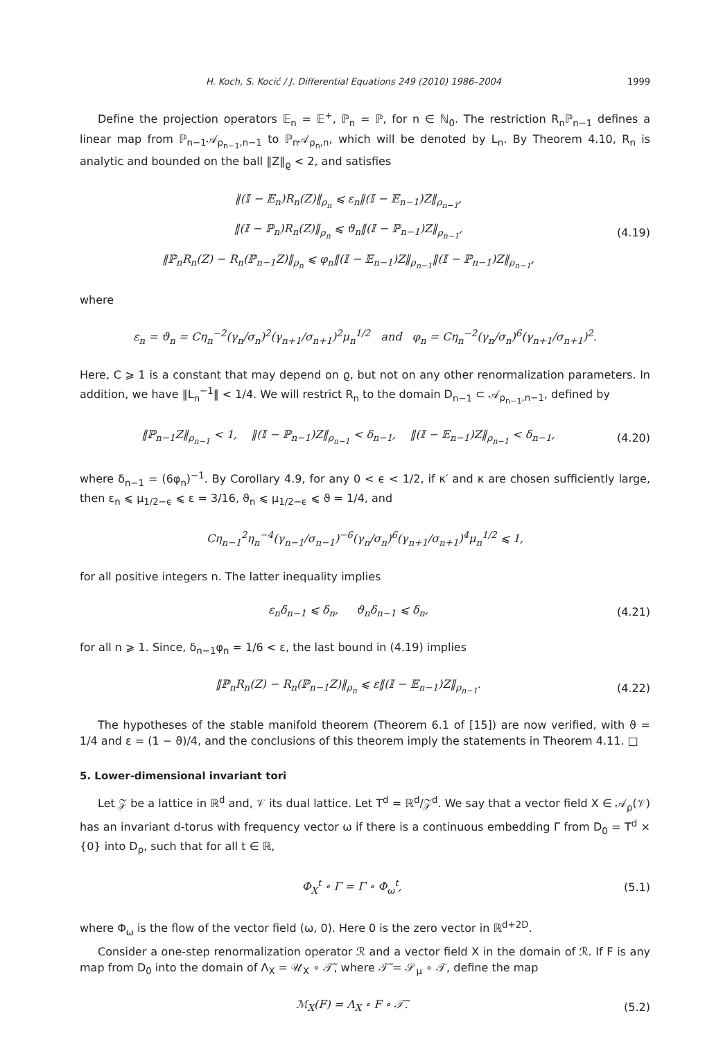H. Koch, S. Kocić / J. Differential Equations 249 (2010) 1986–2004 1999
Define the projection operators 𝔼<sub>n</sub> = 𝔼<sup>+</sup>, ℙ<sub>n</sub> = ℙ, for n ∈ ℕ<sub>0</sub>. The restriction R<sub>n</sub>ℙ<sub>n−1</sub> defines a linear map from ℙ<sub>n−1</sub>𝒜<sub>ρ<sub>n−1</sub>,n−1</sub> to ℙ<sub>n</sub>𝒜<sub>ρ<sub>n</sub>,n</sub>, which will be denoted by L<sub>n</sub>. By Theorem 4.10, R<sub>n</sub> is analytic and bounded on the ball ‖Z‖<sub>ϱ</sub> < 2, and satisfies
‖(𝕀 − 𝔼<sub>n</sub>)R<sub>n</sub>(Z)‖<sub>ρ<sub>n</sub></sub> ⩽ ε<sub>n</sub>‖(𝕀 − 𝔼<sub>n−1</sub>)Z‖<sub>ρ<sub>n−1</sub></sub>,
‖(𝕀 − ℙ<sub>n</sub>)R<sub>n</sub>(Z)‖<sub>ρ<sub>n</sub></sub> ⩽ ϑ<sub>n</sub>‖(𝕀 − ℙ<sub>n−1</sub>)Z‖<sub>ρ<sub>n−1</sub></sub>,
‖ℙ<sub>n</sub>R<sub>n</sub>(Z) − R<sub>n</sub>(ℙ<sub>n−1</sub>Z)‖<sub>ρ<sub>n</sub></sub> ⩽ φ<sub>n</sub>‖(𝕀 − 𝔼<sub>n−1</sub>)Z‖<sub>ρ<sub>n−1</sub></sub>‖(𝕀 − ℙ<sub>n−1</sub>)Z‖<sub>ρ<sub>n−1</sub></sub>,
(4.19)
where
ε<sub>n</sub> = ϑ<sub>n</sub> = Cη<sub>n</sub><sup>−2</sup>(γ<sub>n</sub>/σ<sub>n</sub>)<sup>2</sup>(γ<sub>n+1</sub>/σ<sub>n+1</sub>)<sup>2</sup>μ<sub>n</sub><sup>1/2</sup> and φ<sub>n</sub> = Cη<sub>n</sub><sup>−2</sup>(γ<sub>n</sub>/σ<sub>n</sub>)<sup>6</sup>(γ<sub>n+1</sub>/σ<sub>n+1</sub>)<sup>2</sup>.
Here, C ⩾ 1 is a constant that may depend on ϱ, but not on any other renormalization parameters. In addition, we have ‖L<sub>n</sub><sup>−1</sup>‖ < 1/4. We will restrict R<sub>n</sub> to the domain D<sub>n−1</sub> ⊂ 𝒜<sub>ρ<sub>n−1</sub>,n−1</sub>, defined by
‖ℙ<sub>n−1</sub>Z‖<sub>ρ<sub>n−1</sub></sub> < 1, ‖(𝕀 − ℙ<sub>n−1</sub>)Z‖<sub>ρ<sub>n−1</sub></sub> < δ<sub>n−1</sub>, ‖(𝕀 − 𝔼<sub>n−1</sub>)Z‖<sub>ρ<sub>n−1</sub></sub> < δ<sub>n−1</sub>,
(4.20)
where δ<sub>n−1</sub> = (6φ<sub>n</sub>)<sup>−1</sup>. By Corollary 4.9, for any 0 < ϵ < 1/2, if κ′ and κ are chosen sufficiently large, then ε<sub>n</sub> ⩽ μ<sub>1/2−ϵ</sub> ⩽ ε = 3/16, ϑ<sub>n</sub> ⩽ μ<sub>1/2−ϵ</sub> ⩽ ϑ = 1/4, and
Cη<sub>n−1</sub><sup>2</sup>η<sub>n</sub><sup>−4</sup>(γ<sub>n−1</sub>/σ<sub>n−1</sub>)<sup>−6</sup>(γ<sub>n</sub>/σ<sub>n</sub>)<sup>6</sup>(γ<sub>n+1</sub>/σ<sub>n+1</sub>)<sup>4</sup>μ<sub>n</sub><sup>1/2</sup> ⩽ 1,
for all positive integers n. The latter inequality implies
ε<sub>n</sub>δ<sub>n−1</sub> ⩽ δ<sub>n</sub>, ϑ<sub>n</sub>δ<sub>n−1</sub> ⩽ δ<sub>n</sub>,
(4.21)
for all n ⩾ 1. Since, δ<sub>n−1</sub>φ<sub>n</sub> = 1/6 < ε, the last bound in (4.19) implies
‖ℙ<sub>n</sub>R<sub>n</sub>(Z) − R<sub>n</sub>(ℙ<sub>n−1</sub>Z)‖<sub>ρ<sub>n</sub></sub> ⩽ ε‖(𝕀 − 𝔼<sub>n−1</sub>)Z‖<sub>ρ<sub>n−1</sub></sub>.
(4.22)
The hypotheses of the stable manifold theorem (Theorem 6.1 of [15]) are now verified, with ϑ = 1/4 and ε = (1 − ϑ)/4, and the conclusions of this theorem imply the statements in Theorem 4.11. □
5. Lower-dimensional invariant tori
Let 𝒵 be a lattice in ℝ<sup>d</sup> and, 𝒱 its dual lattice. Let T<sup>d</sup> = ℝ<sup>d</sup>/𝒵<sup>d</sup>. We say that a vector field X ∈ 𝒜<sub>ρ</sub>(𝒱) has an invariant d-torus with frequency vector ω if there is a continuous embedding Γ from D<sub>0</sub> = T<sup>d</sup> × {0} into D<sub>ρ</sub>, such that for all t ∈ ℝ,
Φ<sub>X</sub><sup>t</sup> ∘ Γ = Γ ∘ Φ<sub>ω</sub><sup>t</sup>,
(5.1)
where Φ<sub>ω</sub> is the flow of the vector field (ω, 0). Here 0 is the zero vector in ℝ<sup>d+2D</sup>.
Consider a one-step renormalization operator ℛ and a vector field X in the domain of ℛ. If F is any map from D<sub>0</sub> into the domain of Λ<sub>X</sub> = 𝒰<sub>X</sub> ∘ 𝒯̃, where 𝒯̃ = 𝒮<sub>μ</sub> ∘ 𝒯, define the map
ℳ<sub>X</sub>(F) = Λ<sub>X</sub> ∘ F ∘ 𝒯̃.
(5.2)